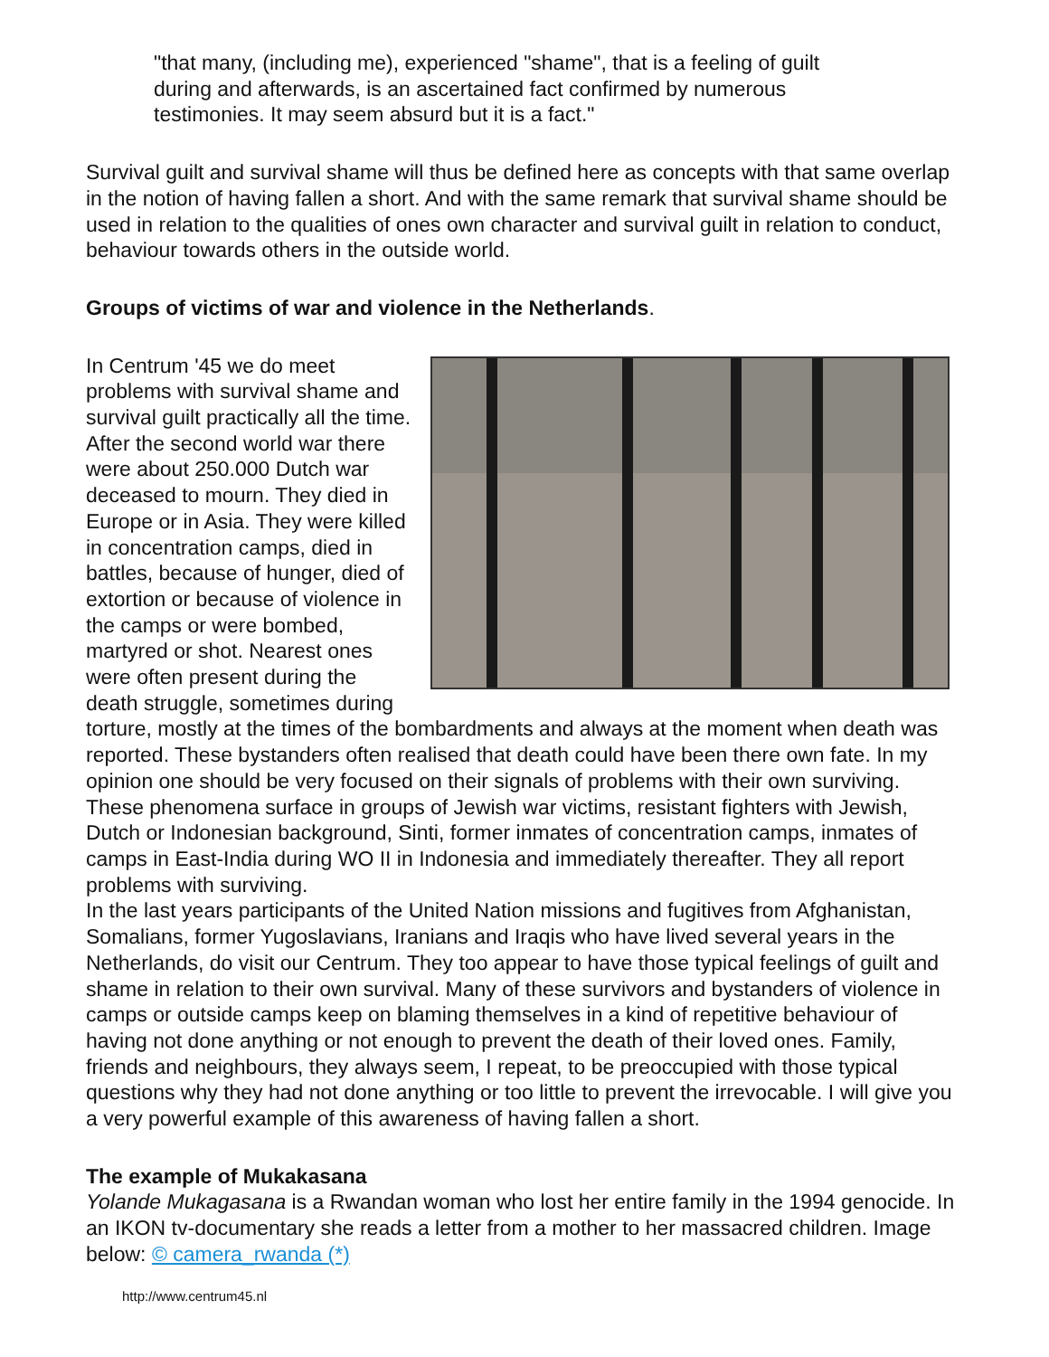"that many, (including me), experienced "shame", that is a feeling of guilt during and afterwards, is an ascertained fact confirmed by numerous testimonies. It may seem absurd but it is a fact."
Survival guilt and survival shame will thus be defined here as concepts with that same overlap in the notion of having fallen a short. And with the same remark that survival shame should be used in relation to the qualities of ones own character and survival guilt in relation to conduct, behaviour towards others in the outside world.
Groups of victims of war and violence in the Netherlands.
In Centrum '45 we do meet problems with survival shame and survival guilt practically all the time. After the second world war there were about 250.000 Dutch war deceased to mourn. They died in Europe or in Asia. They were killed in concentration camps, died in battles, because of hunger, died of extortion or because of violence in the camps or were bombed, martyred or shot. Nearest ones were often present during the death struggle, sometimes during torture, mostly at the times of the bombardments and always at the moment when death was reported. These bystanders often realised that death could have been there own fate. In my opinion one should be very focused on their signals of problems with their own surviving. These phenomena surface in groups of Jewish war victims, resistant fighters with Jewish, Dutch or Indonesian background, Sinti, former inmates of concentration camps, inmates of camps in East-India during WO II in Indonesia and immediately thereafter. They all report problems with surviving.
In the last years participants of the United Nation missions and fugitives from Afghanistan, Somalians, former Yugoslavians, Iranians and Iraqis who have lived several years in the Netherlands, do visit our Centrum. They too appear to have those typical feelings of guilt and shame in relation to their own survival. Many of these survivors and bystanders of violence in camps or outside camps keep on blaming themselves in a kind of repetitive behaviour of having not done anything or not enough to prevent the death of their loved ones. Family, friends and neighbours, they always seem, I repeat, to be preoccupied with those typical questions why they had not done anything or too little to prevent the irrevocable. I will give you a very powerful example of this awareness of having fallen a short.
The example of Mukakasana
Yolande Mukagasana is a Rwandan woman who lost her entire family in the 1994 genocide. In an IKON tv-documentary she reads a letter from a mother to her massacred children. Image below: © camera_rwanda (*)
http://www.centrum45.nl